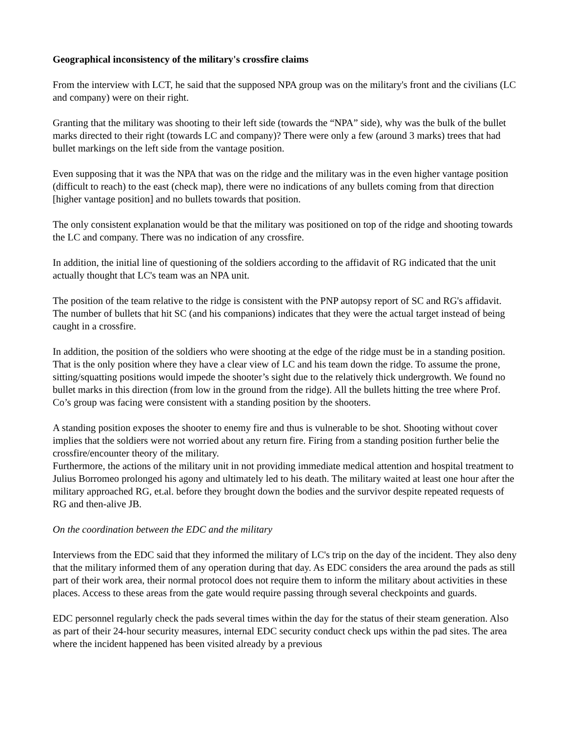Geographical inconsistency of the military's crossfire claims
From the interview with LCT, he said that the supposed NPA group was on the military's front and the civilians (LC and company) were on their right.
Granting that the military was shooting to their left side (towards the “NPA” side), why was the bulk of the bullet marks directed to their right (towards LC and company)? There were only a few (around 3 marks) trees that had bullet markings on the left side from the vantage position.
Even supposing that it was the NPA that was on the ridge and the military was in the even higher vantage position (difficult to reach) to the east (check map), there were no indications of any bullets coming from that direction [higher vantage position] and no bullets towards that position.
The only consistent explanation would be that the military was positioned on top of the ridge and shooting towards the LC and company. There was no indication of any crossfire.
In addition, the initial line of questioning of the soldiers according to the affidavit of RG indicated that the unit actually thought that LC's team was an NPA unit.
The position of the team relative to the ridge is consistent with the PNP autopsy report of SC and RG's affidavit. The number of bullets that hit SC (and his companions) indicates that they were the actual target instead of being caught in a crossfire.
In addition, the position of the soldiers who were shooting at the edge of the ridge must be in a standing position. That is the only position where they have a clear view of LC and his team down the ridge. To assume the prone, sitting/squatting positions would impede the shooter’s sight due to the relatively thick undergrowth. We found no bullet marks in this direction (from low in the ground from the ridge). All the bullets hitting the tree where Prof. Co’s group was facing were consistent with a standing position by the shooters.
A standing position exposes the shooter to enemy fire and thus is vulnerable to be shot. Shooting without cover implies that the soldiers were not worried about any return fire. Firing from a standing position further belie the crossfire/encounter theory of the military.
Furthermore, the actions of the military unit in not providing immediate medical attention and hospital treatment to Julius Borromeo prolonged his agony and ultimately led to his death. The military waited at least one hour after the military approached RG, et.al. before they brought down the bodies and the survivor despite repeated requests of RG and then-alive JB.
On the coordination between the EDC and the military
Interviews from the EDC said that they informed the military of LC's trip on the day of the incident. They also deny that the military informed them of any operation during that day. As EDC considers the area around the pads as still part of their work area, their normal protocol does not require them to inform the military about activities in these places. Access to these areas from the gate would require passing through several checkpoints and guards.
EDC personnel regularly check the pads several times within the day for the status of their steam generation. Also as part of their 24-hour security measures, internal EDC security conduct check ups within the pad sites. The area where the incident happened has been visited already by a previous